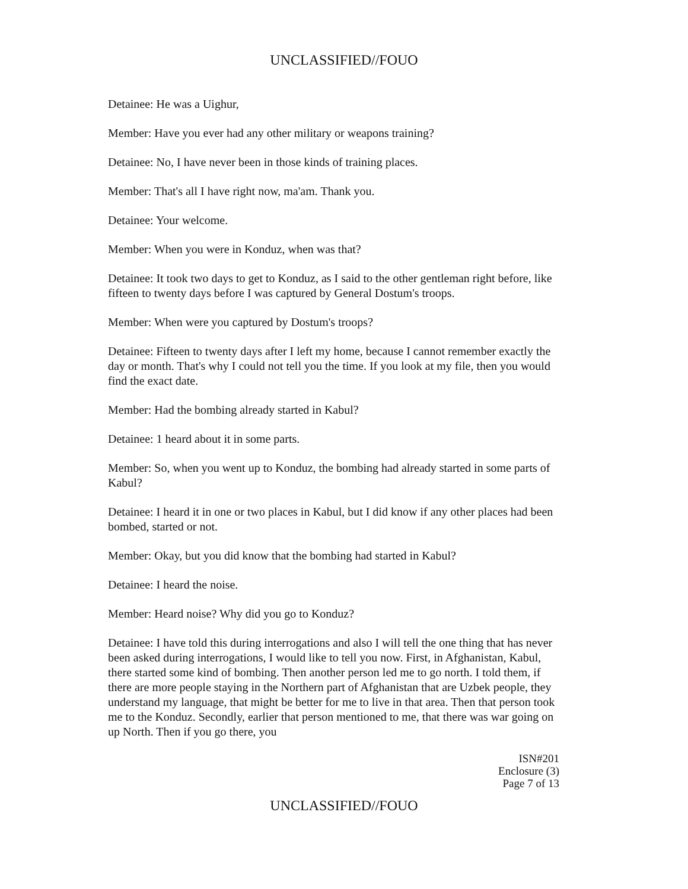UNCLASSIFIED//FOUO
Detainee: He was a Uighur,
Member: Have you ever had any other military or weapons training?
Detainee: No, I have never been in those kinds of training places.
Member: That's all I have right now, ma'am. Thank you.
Detainee: Your welcome.
Member: When you were in Konduz, when was that?
Detainee: It took two days to get to Konduz, as I said to the other gentleman right before, like fifteen to twenty days before I was captured by General Dostum's troops.
Member: When were you captured by Dostum's troops?
Detainee: Fifteen to twenty days after I left my home, because I cannot remember exactly the day or month. That's why I could not tell you the time. If you look at my file, then you would find the exact date.
Member: Had the bombing already started in Kabul?
Detainee: 1 heard about it in some parts.
Member: So, when you went up to Konduz, the bombing had already started in some parts of Kabul?
Detainee: I heard it in one or two places in Kabul, but I did know if any other places had been bombed, started or not.
Member: Okay, but you did know that the bombing had started in Kabul?
Detainee: I heard the noise.
Member: Heard noise? Why did you go to Konduz?
Detainee: I have told this during interrogations and also I will tell the one thing that has never been asked during interrogations, I would like to tell you now. First, in Afghanistan, Kabul, there started some kind of bombing. Then another person led me to go north. I told them, if there are more people staying in the Northern part of Afghanistan that are Uzbek people, they understand my language, that might be better for me to live in that area. Then that person took me to the Konduz. Secondly, earlier that person mentioned to me, that there was war going on up North. Then if you go there, you
ISN#201
Enclosure (3)
Page 7 of 13
UNCLASSIFIED//FOUO